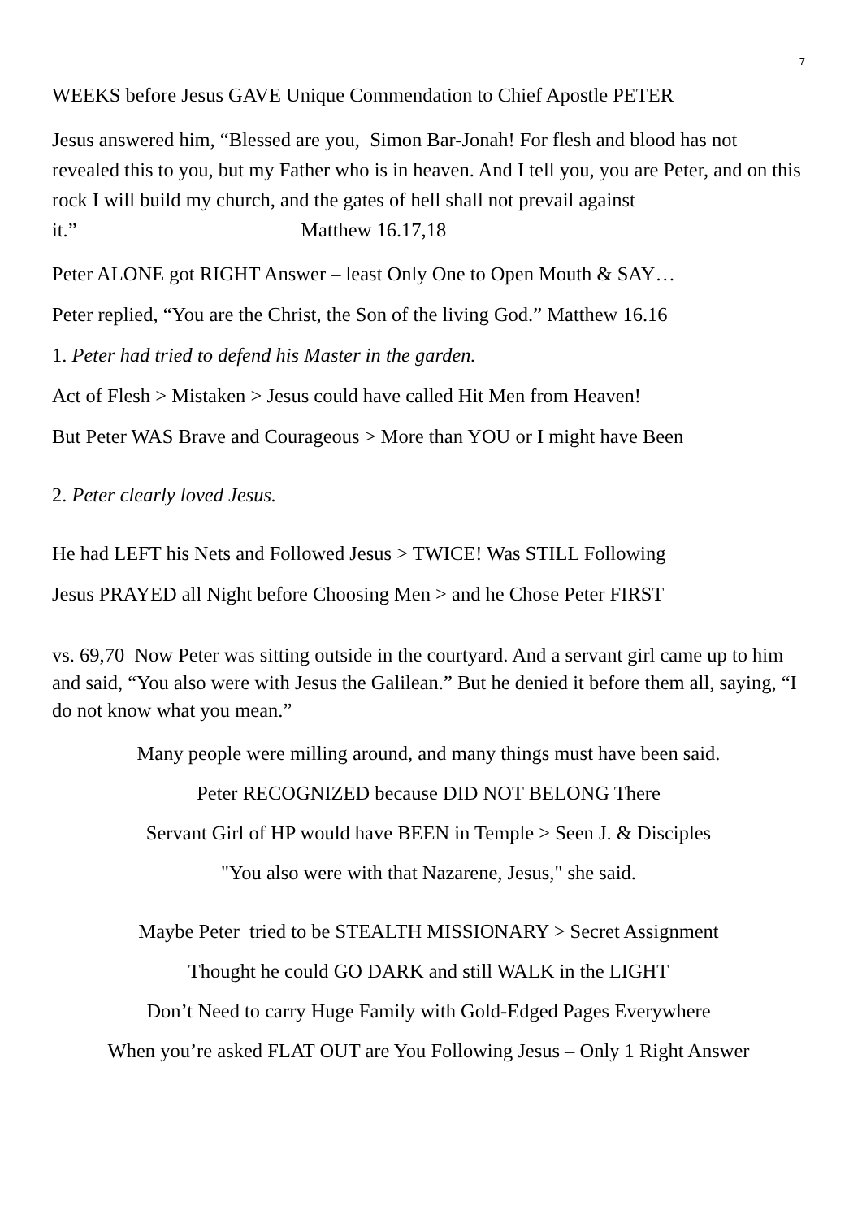7
WEEKS before Jesus GAVE Unique Commendation to Chief Apostle PETER
Jesus answered him, “Blessed are you, Simon Bar-Jonah! For flesh and blood has not revealed this to you, but my Father who is in heaven. And I tell you, you are Peter, and on this rock I will build my church, and the gates of hell shall not prevail against it.” Matthew 16.17,18
Peter ALONE got RIGHT Answer – least Only One to Open Mouth & SAY…
Peter replied, “You are the Christ, the Son of the living God.” Matthew 16.16
1. Peter had tried to defend his Master in the garden.
Act of Flesh > Mistaken > Jesus could have called Hit Men from Heaven!
But Peter WAS Brave and Courageous > More than YOU or I might have Been
2. Peter clearly loved Jesus.
He had LEFT his Nets and Followed Jesus > TWICE! Was STILL Following
Jesus PRAYED all Night before Choosing Men > and he Chose Peter FIRST
vs. 69,70 Now Peter was sitting outside in the courtyard. And a servant girl came up to him and said, “You also were with Jesus the Galilean.” But he denied it before them all, saying, “I do not know what you mean.”
Many people were milling around, and many things must have been said.
Peter RECOGNIZED because DID NOT BELONG There
Servant Girl of HP would have BEEN in Temple > Seen J. & Disciples
"You also were with that Nazarene, Jesus," she said.
Maybe Peter tried to be STEALTH MISSIONARY > Secret Assignment
Thought he could GO DARK and still WALK in the LIGHT
Don’t Need to carry Huge Family with Gold-Edged Pages Everywhere
When you’re asked FLAT OUT are You Following Jesus – Only 1 Right Answer